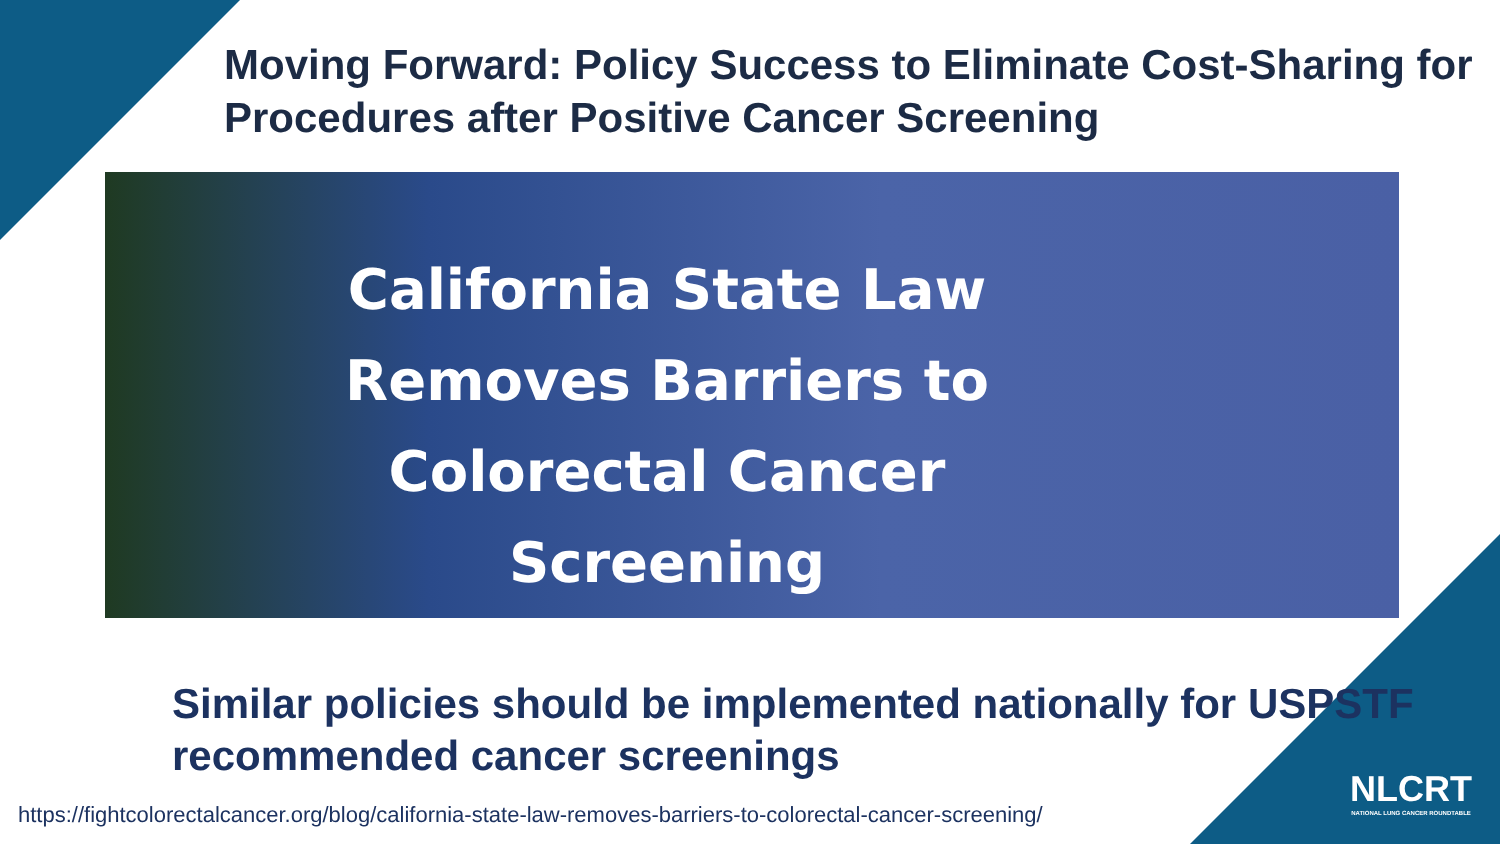Moving Forward: Policy Success to Eliminate Cost-Sharing for Procedures after Positive Cancer Screening
California State Law
Removes Barriers to
Colorectal Cancer
Screening
Similar policies should be implemented nationally for USPSTF recommended cancer screenings
https://fightcolorectalcancer.org/blog/california-state-law-removes-barriers-to-colorectal-cancer-screening/
NLCRT
NATIONAL LUNG CANCER ROUNDTABLE